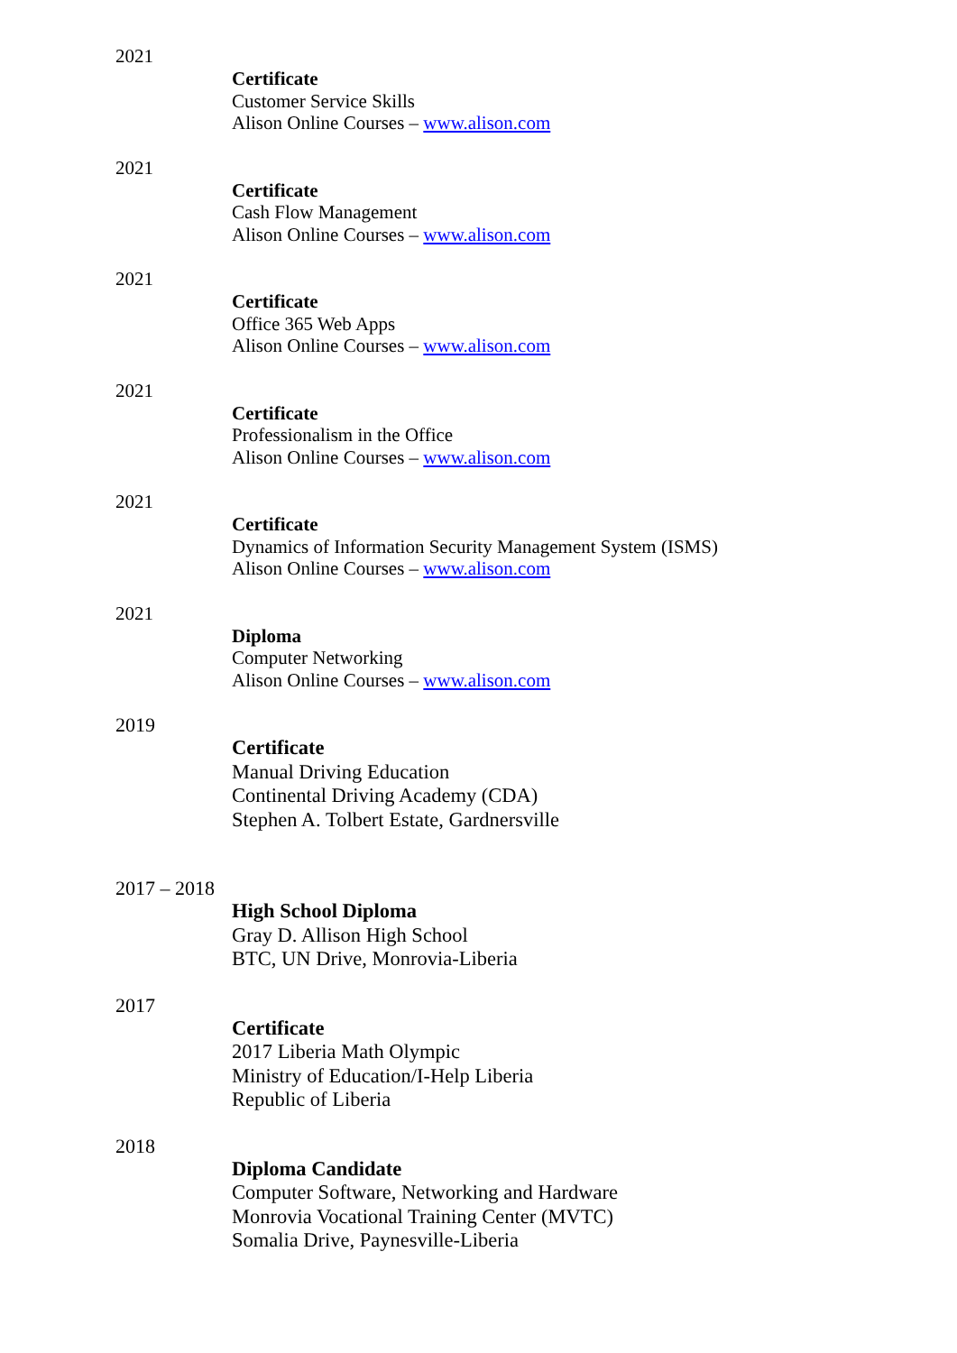2021
Certificate
Customer Service Skills
Alison Online Courses – www.alison.com
2021
Certificate
Cash Flow Management
Alison Online Courses – www.alison.com
2021
Certificate
Office 365 Web Apps
Alison Online Courses – www.alison.com
2021
Certificate
Professionalism in the Office
Alison Online Courses – www.alison.com
2021
Certificate
Dynamics of Information Security Management System (ISMS)
Alison Online Courses – www.alison.com
2021
Diploma
Computer Networking
Alison Online Courses – www.alison.com
2019
Certificate
Manual Driving Education
Continental Driving Academy (CDA)
Stephen A. Tolbert Estate, Gardnersville
2017 – 2018
High School Diploma
Gray D. Allison High School
BTC, UN Drive, Monrovia-Liberia
2017
Certificate
2017 Liberia Math Olympic
Ministry of Education/I-Help Liberia
Republic of Liberia
2018
Diploma Candidate
Computer Software, Networking and Hardware
Monrovia Vocational Training Center (MVTC)
Somalia Drive, Paynesville-Liberia